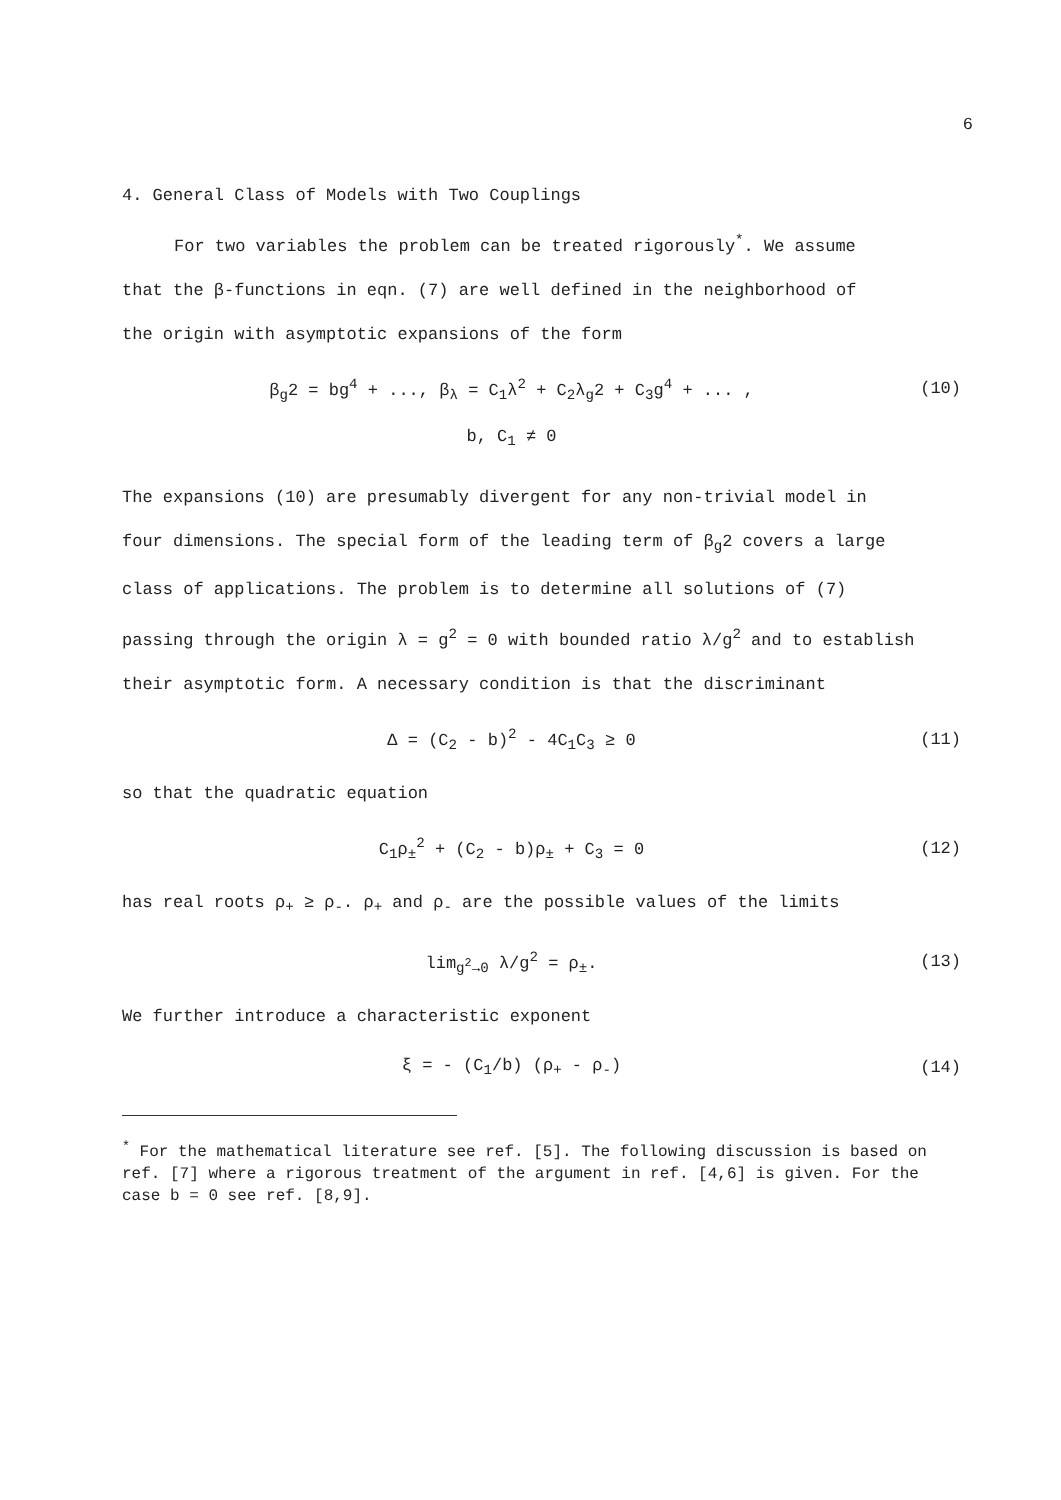6
4. General Class of Models with Two Couplings
For two variables the problem can be treated rigorously<sup>*</sup>. We assume
that the β-functions in eqn. (7) are well defined in the neighborhood of
the origin with asymptotic expansions of the form
β<sub>g</sub>2 = bg<sup>4</sup> + ..., β<sub>λ</sub> = C<sub>1</sub>λ<sup>2</sup> + C<sub>2</sub>λ<sub>g</sub>2 + C<sub>3</sub>g<sup>4</sup> + ... , (10)
b, C<sub>1</sub> ≠ 0
The expansions (10) are presumably divergent for any non-trivial model in
four dimensions. The special form of the leading term of β<sub>g</sub>2 covers a large
class of applications. The problem is to determine all solutions of (7)
passing through the origin λ = g<sup>2</sup> = 0 with bounded ratio λ/g<sup>2</sup> and to establish
their asymptotic form. A necessary condition is that the discriminant
Δ = (C<sub>2</sub> - b)<sup>2</sup> - 4C<sub>1</sub>C<sub>3</sub> ≥ 0 (11)
so that the quadratic equation
C<sub>1</sub>ρ<sub>±</sub><sup>2</sup> + (C<sub>2</sub> - b)ρ<sub>±</sub> + C<sub>3</sub> = 0 (12)
has real roots ρ<sub>+</sub> ≥ ρ<sub>-</sub>. ρ<sub>+</sub> and ρ<sub>-</sub> are the possible values of the limits
lim<sub>g<sup>2</sup>→0</sub> λ/g<sup>2</sup> = ρ<sub>±</sub>. (13)
We further introduce a characteristic exponent
ξ = - (C<sub>1</sub>/b) (ρ<sub>+</sub> - ρ<sub>-</sub>) (14)
<sup>*</sup> For the mathematical literature see ref. [5]. The following discussion is based on ref. [7] where a rigorous treatment of the argument in ref. [4,6] is given. For the case b = 0 see ref. [8,9].